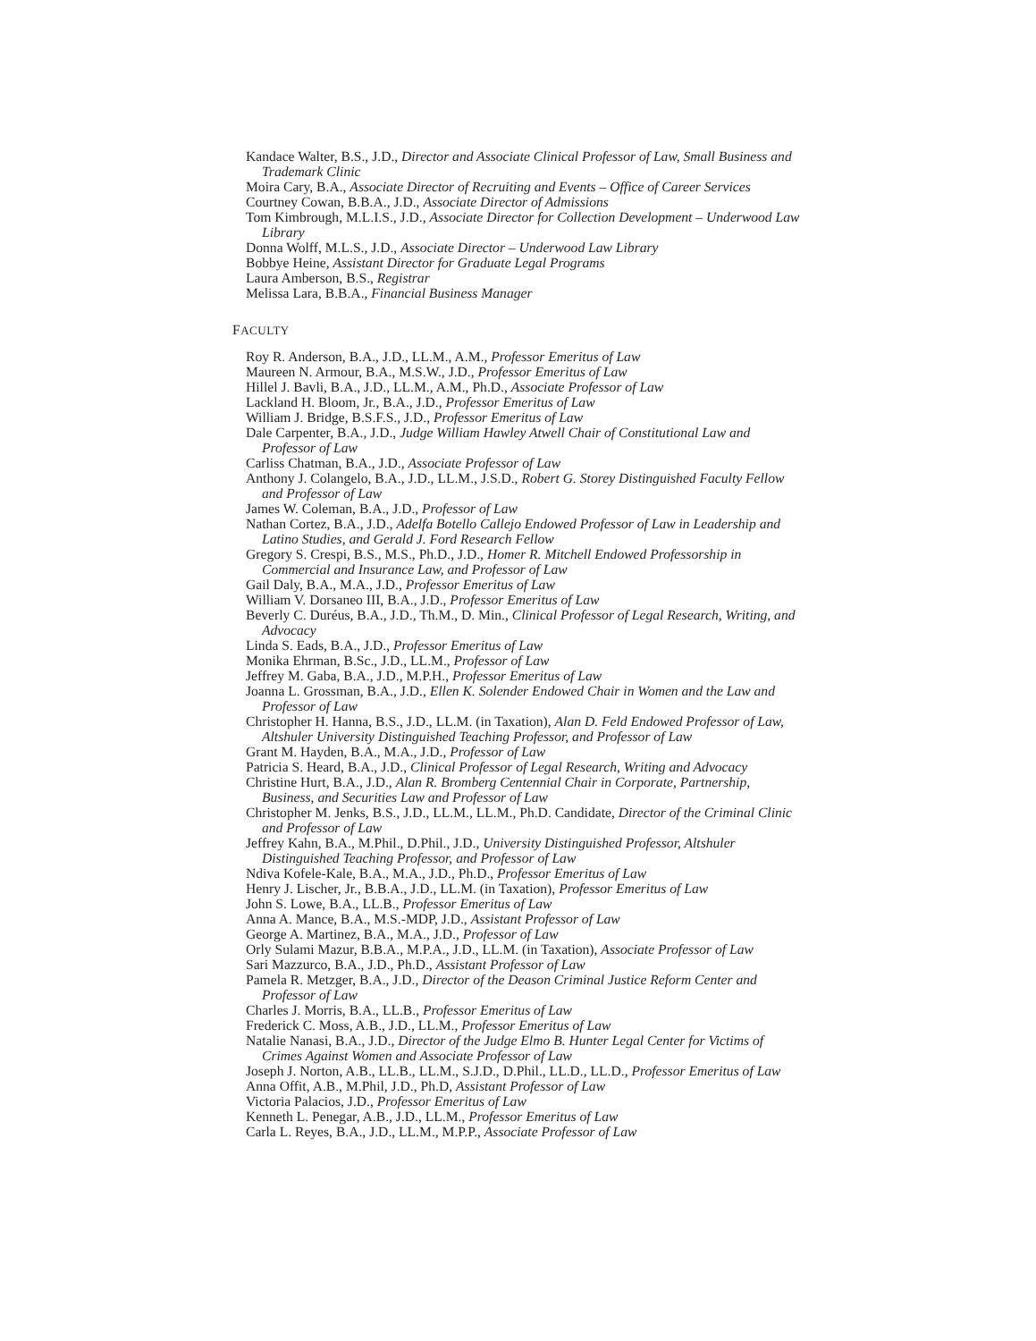Kandace Walter, B.S., J.D., Director and Associate Clinical Professor of Law, Small Business and Trademark Clinic
Moira Cary, B.A., Associate Director of Recruiting and Events – Office of Career Services
Courtney Cowan, B.B.A., J.D., Associate Director of Admissions
Tom Kimbrough, M.L.I.S., J.D., Associate Director for Collection Development – Underwood Law Library
Donna Wolff, M.L.S., J.D., Associate Director – Underwood Law Library
Bobbye Heine, Assistant Director for Graduate Legal Programs
Laura Amberson, B.S., Registrar
Melissa Lara, B.B.A., Financial Business Manager
FACULTY
Roy R. Anderson, B.A., J.D., LL.M., A.M., Professor Emeritus of Law
Maureen N. Armour, B.A., M.S.W., J.D., Professor Emeritus of Law
Hillel J. Bavli, B.A., J.D., LL.M., A.M., Ph.D., Associate Professor of Law
Lackland H. Bloom, Jr., B.A., J.D., Professor Emeritus of Law
William J. Bridge, B.S.F.S., J.D., Professor Emeritus of Law
Dale Carpenter, B.A., J.D., Judge William Hawley Atwell Chair of Constitutional Law and Professor of Law
Carliss Chatman, B.A., J.D., Associate Professor of Law
Anthony J. Colangelo, B.A., J.D., LL.M., J.S.D., Robert G. Storey Distinguished Faculty Fellow and Professor of Law
James W. Coleman, B.A., J.D., Professor of Law
Nathan Cortez, B.A., J.D., Adelfa Botello Callejo Endowed Professor of Law in Leadership and Latino Studies, and Gerald J. Ford Research Fellow
Gregory S. Crespi, B.S., M.S., Ph.D., J.D., Homer R. Mitchell Endowed Professorship in Commercial and Insurance Law, and Professor of Law
Gail Daly, B.A., M.A., J.D., Professor Emeritus of Law
William V. Dorsaneo III, B.A., J.D., Professor Emeritus of Law
Beverly C. Duréus, B.A., J.D., Th.M., D. Min., Clinical Professor of Legal Research, Writing, and Advocacy
Linda S. Eads, B.A., J.D., Professor Emeritus of Law
Monika Ehrman, B.Sc., J.D., LL.M., Professor of Law
Jeffrey M. Gaba, B.A., J.D., M.P.H., Professor Emeritus of Law
Joanna L. Grossman, B.A., J.D., Ellen K. Solender Endowed Chair in Women and the Law and Professor of Law
Christopher H. Hanna, B.S., J.D., LL.M. (in Taxation), Alan D. Feld Endowed Professor of Law, Altshuler University Distinguished Teaching Professor, and Professor of Law
Grant M. Hayden, B.A., M.A., J.D., Professor of Law
Patricia S. Heard, B.A., J.D., Clinical Professor of Legal Research, Writing and Advocacy
Christine Hurt, B.A., J.D., Alan R. Bromberg Centennial Chair in Corporate, Partnership, Business, and Securities Law and Professor of Law
Christopher M. Jenks, B.S., J.D., LL.M., LL.M., Ph.D. Candidate, Director of the Criminal Clinic and Professor of Law
Jeffrey Kahn, B.A., M.Phil., D.Phil., J.D., University Distinguished Professor, Altshuler Distinguished Teaching Professor, and Professor of Law
Ndiva Kofele-Kale, B.A., M.A., J.D., Ph.D., Professor Emeritus of Law
Henry J. Lischer, Jr., B.B.A., J.D., LL.M. (in Taxation), Professor Emeritus of Law
John S. Lowe, B.A., LL.B., Professor Emeritus of Law
Anna A. Mance, B.A., M.S.-MDP, J.D., Assistant Professor of Law
George A. Martinez, B.A., M.A., J.D., Professor of Law
Orly Sulami Mazur, B.B.A., M.P.A., J.D., LL.M. (in Taxation), Associate Professor of Law
Sari Mazzurco, B.A., J.D., Ph.D., Assistant Professor of Law
Pamela R. Metzger, B.A., J.D., Director of the Deason Criminal Justice Reform Center and Professor of Law
Charles J. Morris, B.A., LL.B., Professor Emeritus of Law
Frederick C. Moss, A.B., J.D., LL.M., Professor Emeritus of Law
Natalie Nanasi, B.A., J.D., Director of the Judge Elmo B. Hunter Legal Center for Victims of Crimes Against Women and Associate Professor of Law
Joseph J. Norton, A.B., LL.B., LL.M., S.J.D., D.Phil., LL.D., LL.D., Professor Emeritus of Law
Anna Offit, A.B., M.Phil, J.D., Ph.D, Assistant Professor of Law
Victoria Palacios, J.D., Professor Emeritus of Law
Kenneth L. Penegar, A.B., J.D., LL.M., Professor Emeritus of Law
Carla L. Reyes, B.A., J.D., LL.M., M.P.P., Associate Professor of Law